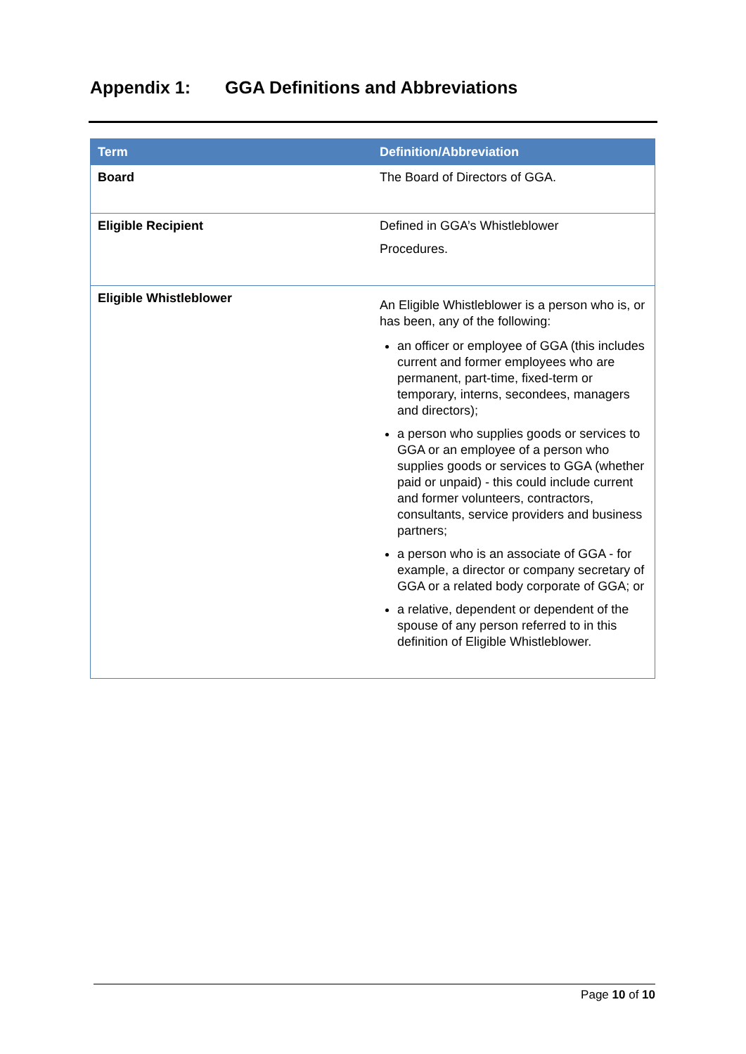Appendix 1: GGA Definitions and Abbreviations
| Term | Definition/Abbreviation |
| --- | --- |
| Board | The Board of Directors of GGA. |
| Eligible Recipient | Defined in GGA’s Whistleblower Procedures. |
| Eligible Whistleblower | An Eligible Whistleblower is a person who is, or has been, any of the following: an officer or employee of GGA (this includes current and former employees who are permanent, part-time, fixed-term or temporary, interns, secondees, managers and directors); a person who supplies goods or services to GGA or an employee of a person who supplies goods or services to GGA (whether paid or unpaid) - this could include current and former volunteers, contractors, consultants, service providers and business partners; a person who is an associate of GGA - for example, a director or company secretary of GGA or a related body corporate of GGA; or a relative, dependent or dependent of the spouse of any person referred to in this definition of Eligible Whistleblower. |
Page 10 of 10